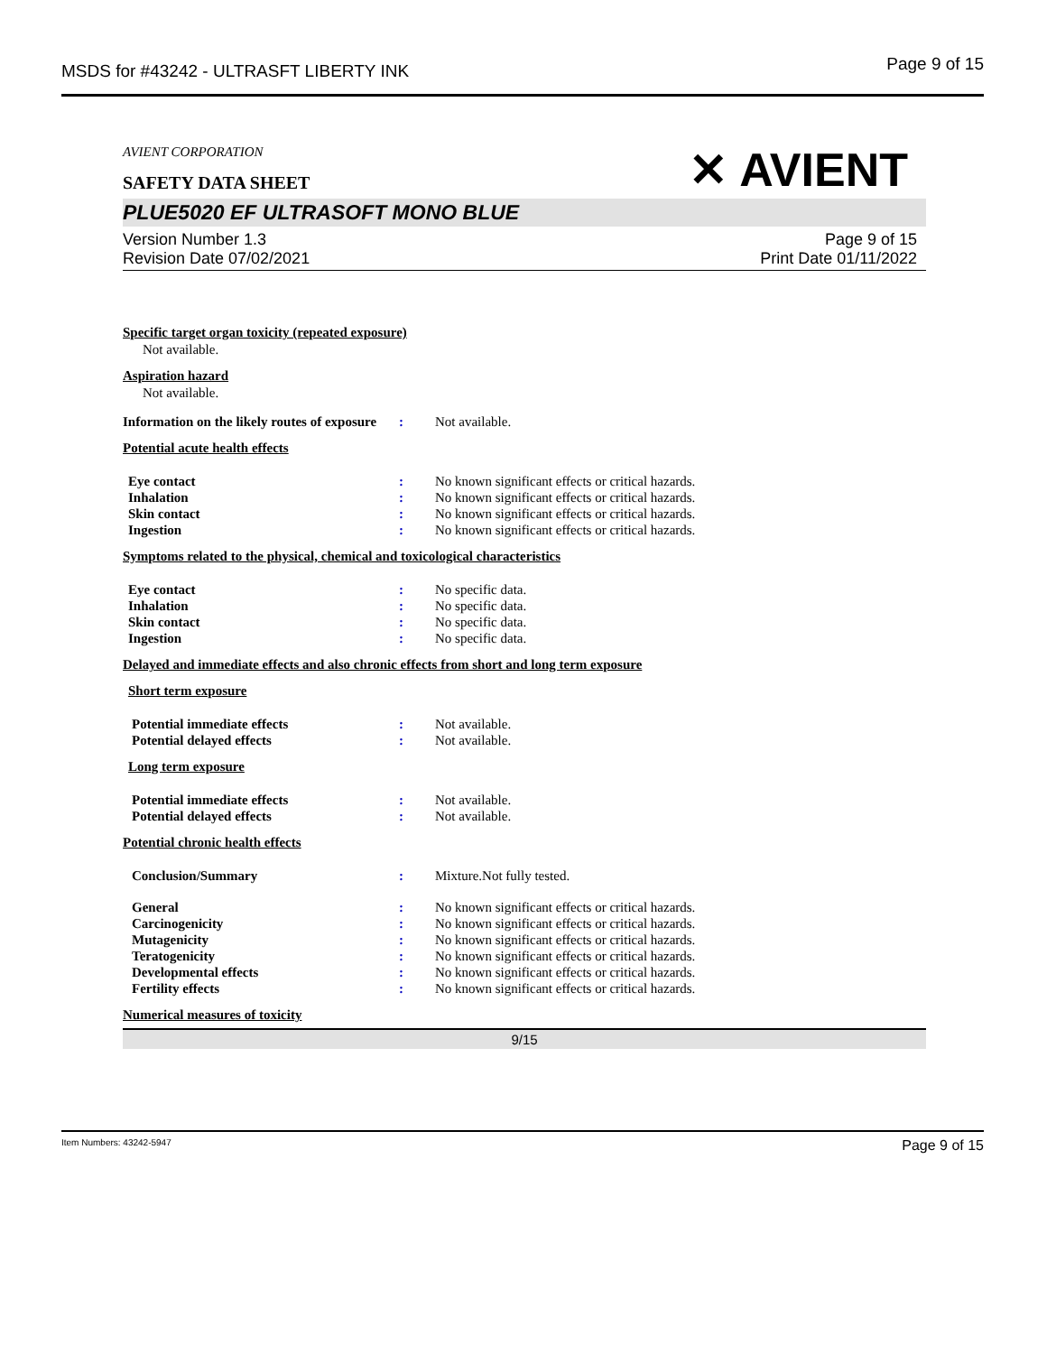MSDS for #43242 - ULTRASFT LIBERTY INK Page 9 of 15
✕ AVIENT
AVIENT CORPORATION
SAFETY DATA SHEET
PLUE5020 EF ULTRASOFT MONO BLUE
Version Number 1.3
Revision Date 07/02/2021
Page 9 of 15
Print Date 01/11/2022
Specific target organ toxicity (repeated exposure)
Not available.
Aspiration hazard
Not available.
Information on the likely routes of exposure: Not available.
Potential acute health effects
Eye contact: No known significant effects or critical hazards.
Inhalation: No known significant effects or critical hazards.
Skin contact: No known significant effects or critical hazards.
Ingestion: No known significant effects or critical hazards.
Symptoms related to the physical, chemical and toxicological characteristics
Eye contact: No specific data.
Inhalation: No specific data.
Skin contact: No specific data.
Ingestion: No specific data.
Delayed and immediate effects and also chronic effects from short and long term exposure
Short term exposure
Potential immediate effects: Not available.
Potential delayed effects: Not available.
Long term exposure
Potential immediate effects: Not available.
Potential delayed effects: Not available.
Potential chronic health effects
Conclusion/Summary: Mixture.Not fully tested.
General: No known significant effects or critical hazards.
Carcinogenicity: No known significant effects or critical hazards.
Mutagenicity: No known significant effects or critical hazards.
Teratogenicity: No known significant effects or critical hazards.
Developmental effects: No known significant effects or critical hazards.
Fertility effects: No known significant effects or critical hazards.
Numerical measures of toxicity
9/15
Item Numbers: 43242-5947 Page 9 of 15